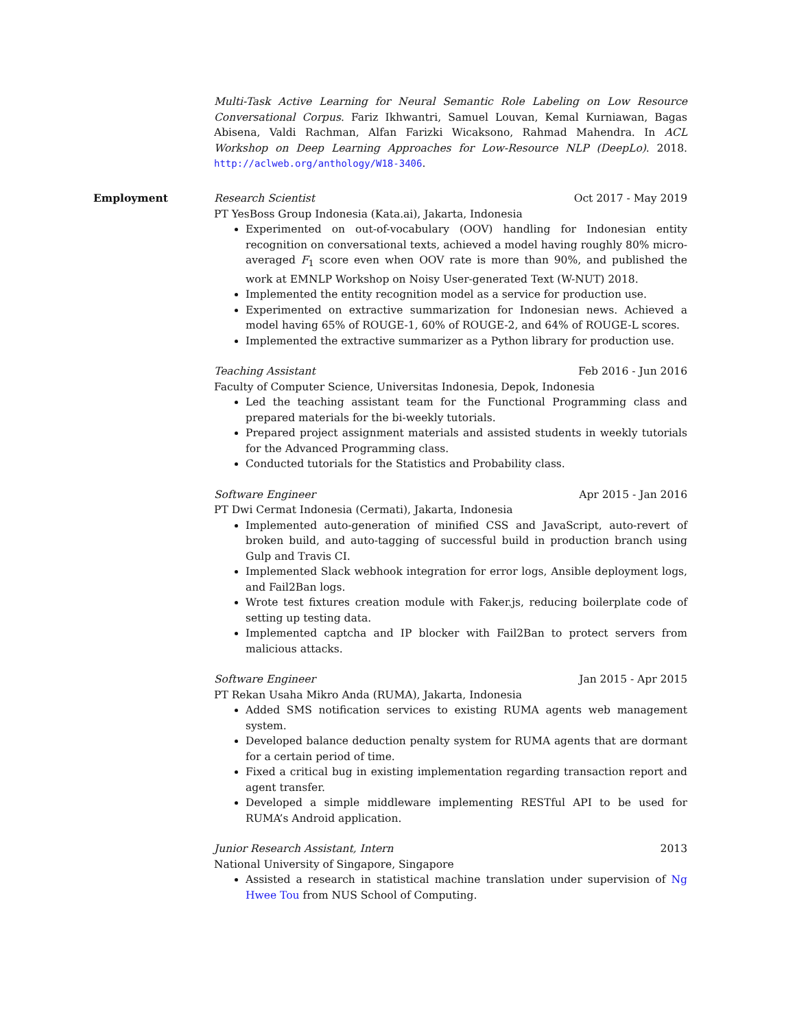Multi-Task Active Learning for Neural Semantic Role Labeling on Low Resource Conversational Corpus. Fariz Ikhwantri, Samuel Louvan, Kemal Kurniawan, Bagas Abisena, Valdi Rachman, Alfan Farizki Wicaksono, Rahmad Mahendra. In ACL Workshop on Deep Learning Approaches for Low-Resource NLP (DeepLo). 2018. http://aclweb.org/anthology/W18-3406.
Employment Research Scientist Oct 2017 - May 2019
PT YesBoss Group Indonesia (Kata.ai), Jakarta, Indonesia
Experimented on out-of-vocabulary (OOV) handling for Indonesian entity recognition on conversational texts, achieved a model having roughly 80% micro-averaged F<sub>1</sub> score even when OOV rate is more than 90%, and published the work at EMNLP Workshop on Noisy User-generated Text (W-NUT) 2018.
Implemented the entity recognition model as a service for production use.
Experimented on extractive summarization for Indonesian news. Achieved a model having 65% of ROUGE-1, 60% of ROUGE-2, and 64% of ROUGE-L scores.
Implemented the extractive summarizer as a Python library for production use.
Teaching Assistant Feb 2016 - Jun 2016
Faculty of Computer Science, Universitas Indonesia, Depok, Indonesia
Led the teaching assistant team for the Functional Programming class and prepared materials for the bi-weekly tutorials.
Prepared project assignment materials and assisted students in weekly tutorials for the Advanced Programming class.
Conducted tutorials for the Statistics and Probability class.
Software Engineer Apr 2015 - Jan 2016
PT Dwi Cermat Indonesia (Cermati), Jakarta, Indonesia
Implemented auto-generation of minified CSS and JavaScript, auto-revert of broken build, and auto-tagging of successful build in production branch using Gulp and Travis CI.
Implemented Slack webhook integration for error logs, Ansible deployment logs, and Fail2Ban logs.
Wrote test fixtures creation module with Faker.js, reducing boilerplate code of setting up testing data.
Implemented captcha and IP blocker with Fail2Ban to protect servers from malicious attacks.
Software Engineer Jan 2015 - Apr 2015
PT Rekan Usaha Mikro Anda (RUMA), Jakarta, Indonesia
Added SMS notification services to existing RUMA agents web management system.
Developed balance deduction penalty system for RUMA agents that are dormant for a certain period of time.
Fixed a critical bug in existing implementation regarding transaction report and agent transfer.
Developed a simple middleware implementing RESTful API to be used for RUMA’s Android application.
Junior Research Assistant, Intern 2013
National University of Singapore, Singapore
Assisted a research in statistical machine translation under supervision of Ng Hwee Tou from NUS School of Computing.